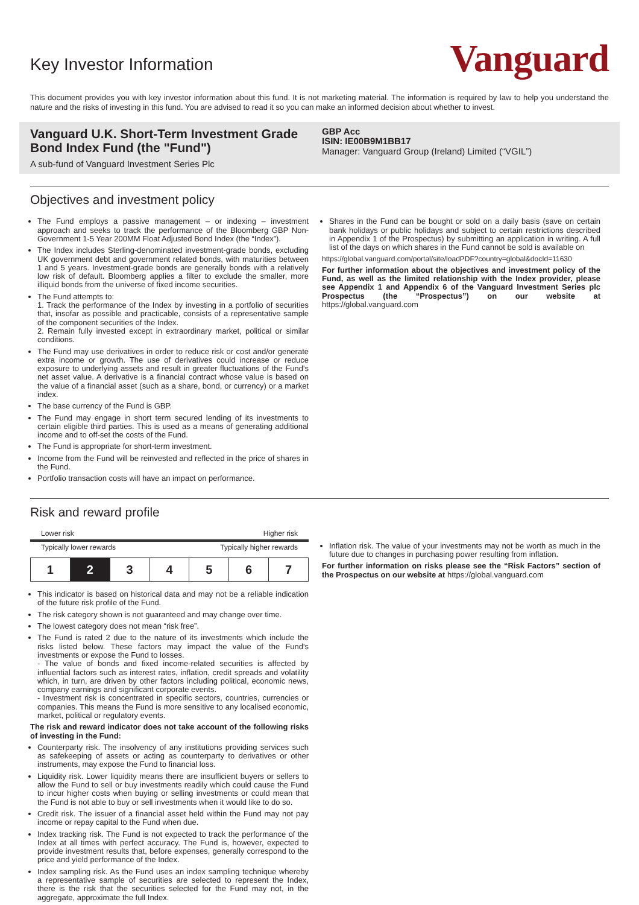Key Investor Information
Vanguard
This document provides you with key investor information about this fund. It is not marketing material. The information is required by law to help you understand the nature and the risks of investing in this fund. You are advised to read it so you can make an informed decision about whether to invest.
Vanguard U.K. Short-Term Investment Grade Bond Index Fund (the "Fund")
A sub-fund of Vanguard Investment Series Plc
GBP Acc
ISIN: IE00B9M1BB17
Manager: Vanguard Group (Ireland) Limited (“VGIL”)
Objectives and investment policy
The Fund employs a passive management – or indexing – investment approach and seeks to track the performance of the Bloomberg GBP Non-Government 1-5 Year 200MM Float Adjusted Bond Index (the “Index”).
The Index includes Sterling-denominated investment-grade bonds, excluding UK government debt and government related bonds, with maturities between 1 and 5 years. Investment-grade bonds are generally bonds with a relatively low risk of default. Bloomberg applies a filter to exclude the smaller, more illiquid bonds from the universe of fixed income securities.
The Fund attempts to:
1. Track the performance of the Index by investing in a portfolio of securities that, insofar as possible and practicable, consists of a representative sample of the component securities of the Index.
2. Remain fully invested except in extraordinary market, political or similar conditions.
The Fund may use derivatives in order to reduce risk or cost and/or generate extra income or growth. The use of derivatives could increase or reduce exposure to underlying assets and result in greater fluctuations of the Fund's net asset value. A derivative is a financial contract whose value is based on the value of a financial asset (such as a share, bond, or currency) or a market index.
The base currency of the Fund is GBP.
The Fund may engage in short term secured lending of its investments to certain eligible third parties. This is used as a means of generating additional income and to off-set the costs of the Fund.
The Fund is appropriate for short-term investment.
Income from the Fund will be reinvested and reflected in the price of shares in the Fund.
Portfolio transaction costs will have an impact on performance.
Shares in the Fund can be bought or sold on a daily basis (save on certain bank holidays or public holidays and subject to certain restrictions described in Appendix 1 of the Prospectus) by submitting an application in writing. A full list of the days on which shares in the Fund cannot be sold is available on
https://global.vanguard.com/portal/site/loadPDF?country=global&docId=11630
For further information about the objectives and investment policy of the Fund, as well as the limited relationship with the Index provider, please see Appendix 1 and Appendix 6 of the Vanguard Investment Series plc Prospectus (the “Prospectus”) on our website at https://global.vanguard.com
Risk and reward profile
Lower risk Higher risk
Typically lower rewards Typically higher rewards
| 1 | 2 | 3 | 4 | 5 | 6 | 7 |
This indicator is based on historical data and may not be a reliable indication of the future risk profile of the Fund.
The risk category shown is not guaranteed and may change over time.
The lowest category does not mean “risk free”.
The Fund is rated 2 due to the nature of its investments which include the risks listed below. These factors may impact the value of the Fund's investments or expose the Fund to losses.
- The value of bonds and fixed income-related securities is affected by influential factors such as interest rates, inflation, credit spreads and volatility which, in turn, are driven by other factors including political, economic news, company earnings and significant corporate events.
- Investment risk is concentrated in specific sectors, countries, currencies or companies. This means the Fund is more sensitive to any localised economic, market, political or regulatory events.
The risk and reward indicator does not take account of the following risks of investing in the Fund:
Counterparty risk. The insolvency of any institutions providing services such as safekeeping of assets or acting as counterparty to derivatives or other instruments, may expose the Fund to financial loss.
Liquidity risk. Lower liquidity means there are insufficient buyers or sellers to allow the Fund to sell or buy investments readily which could cause the Fund to incur higher costs when buying or selling investments or could mean that the Fund is not able to buy or sell investments when it would like to do so.
Credit risk. The issuer of a financial asset held within the Fund may not pay income or repay capital to the Fund when due.
Index tracking risk. The Fund is not expected to track the performance of the Index at all times with perfect accuracy. The Fund is, however, expected to provide investment results that, before expenses, generally correspond to the price and yield performance of the Index.
Index sampling risk. As the Fund uses an index sampling technique whereby a representative sample of securities are selected to represent the Index, there is the risk that the securities selected for the Fund may not, in the aggregate, approximate the full Index.
Inflation risk. The value of your investments may not be worth as much in the future due to changes in purchasing power resulting from inflation.
For further information on risks please see the “Risk Factors” section of the Prospectus on our website at https://global.vanguard.com